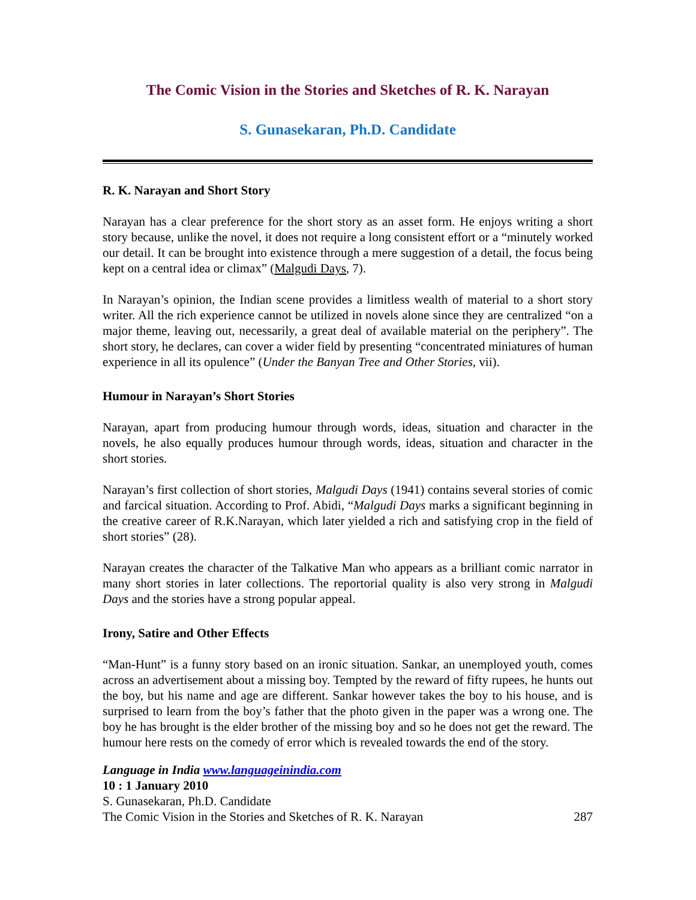The Comic Vision in the Stories and Sketches of R. K. Narayan
S. Gunasekaran, Ph.D. Candidate
R. K. Narayan and Short Story
Narayan has a clear preference for the short story as an asset form. He enjoys writing a short story because, unlike the novel, it does not require a long consistent effort or a “minutely worked our detail. It can be brought into existence through a mere suggestion of a detail, the focus being kept on a central idea or climax” (Malgudi Days, 7).
In Narayan’s opinion, the Indian scene provides a limitless wealth of material to a short story writer. All the rich experience cannot be utilized in novels alone since they are centralized “on a major theme, leaving out, necessarily, a great deal of available material on the periphery”. The short story, he declares, can cover a wider field by presenting “concentrated miniatures of human experience in all its opulence” (Under the Banyan Tree and Other Stories, vii).
Humour in Narayan’s Short Stories
Narayan, apart from producing humour through words, ideas, situation and character in the novels, he also equally produces humour through words, ideas, situation and character in the short stories.
Narayan’s first collection of short stories, Malgudi Days (1941) contains several stories of comic and farcical situation. According to Prof. Abidi, “Malgudi Days marks a significant beginning in the creative career of R.K.Narayan, which later yielded a rich and satisfying crop in the field of short stories” (28).
Narayan creates the character of the Talkative Man who appears as a brilliant comic narrator in many short stories in later collections. The reportorial quality is also very strong in Malgudi Days and the stories have a strong popular appeal.
Irony, Satire and Other Effects
“Man-Hunt” is a funny story based on an ironic situation. Sankar, an unemployed youth, comes across an advertisement about a missing boy. Tempted by the reward of fifty rupees, he hunts out the boy, but his name and age are different. Sankar however takes the boy to his house, and is surprised to learn from the boy’s father that the photo given in the paper was a wrong one. The boy he has brought is the elder brother of the missing boy and so he does not get the reward. The humour here rests on the comedy of error which is revealed towards the end of the story.
Language in India www.languageinindia.com
10 : 1 January 2010
S. Gunasekaran, Ph.D. Candidate
The Comic Vision in the Stories and Sketches of R. K. Narayan 287